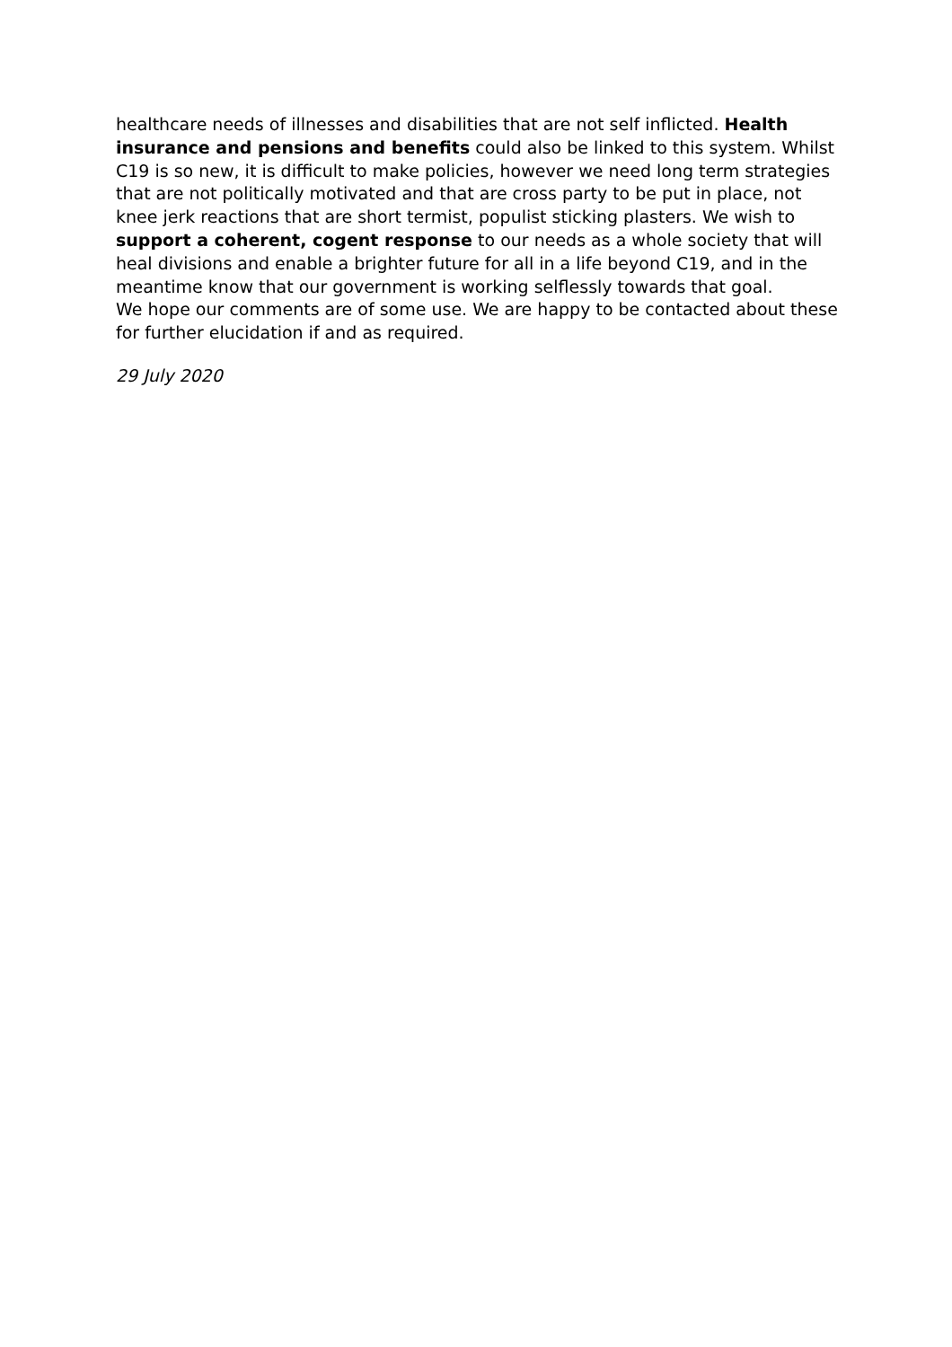healthcare needs of illnesses and disabilities that are not self inflicted. Health insurance and pensions and benefits could also be linked to this system. Whilst C19 is so new, it is difficult to make policies, however we need long term strategies that are not politically motivated and that are cross party to be put in place, not knee jerk reactions that are short termist, populist sticking plasters. We wish to support a coherent, cogent response to our needs as a whole society that will heal divisions and enable a brighter future for all in a life beyond C19, and in the meantime know that our government is working selflessly towards that goal.
We hope our comments are of some use. We are happy to be contacted about these for further elucidation if and as required.
29 July 2020